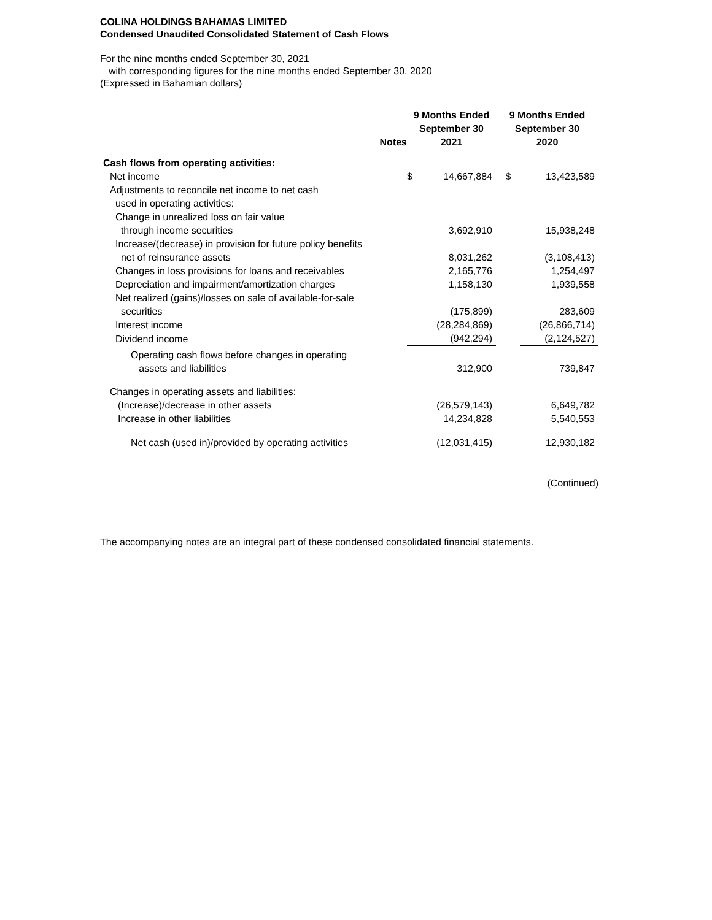COLINA HOLDINGS BAHAMAS LIMITED
Condensed Unaudited Consolidated Statement of Cash Flows
For the nine months ended September 30, 2021
with corresponding figures for the nine months ended September 30, 2020
(Expressed in Bahamian dollars)
| | Notes | 9 Months Ended September 30 2021 | | 9 Months Ended September 30 2020 | |
| --- | --- | --- | --- | --- | --- |
| Cash flows from operating activities: | | | | | |
| Net income | | $ | 14,667,884 | $ | 13,423,589 |
| Adjustments to reconcile net income to net cash used in operating activities: | | | | | |
| Change in unrealized loss on fair value through income securities | | | 3,692,910 | | 15,938,248 |
| Increase/(decrease) in provision for future policy benefits net of reinsurance assets | | | 8,031,262 | | (3,108,413) |
| Changes in loss provisions for loans and receivables | | | 2,165,776 | | 1,254,497 |
| Depreciation and impairment/amortization charges | | | 1,158,130 | | 1,939,558 |
| Net realized (gains)/losses on sale of available-for-sale securities | | | (175,899) | | 283,609 |
| Interest income | | | (28,284,869) | | (26,866,714) |
| Dividend income | | | (942,294) | | (2,124,527) |
| Operating cash flows before changes in operating assets and liabilities | | | 312,900 | | 739,847 |
| Changes in operating assets and liabilities: | | | | | |
| (Increase)/decrease in other assets | | | (26,579,143) | | 6,649,782 |
| Increase in other liabilities | | | 14,234,828 | | 5,540,553 |
| Net cash (used in)/provided by operating activities | | | (12,031,415) | | 12,930,182 |
(Continued)
The accompanying notes are an integral part of these condensed consolidated financial statements.